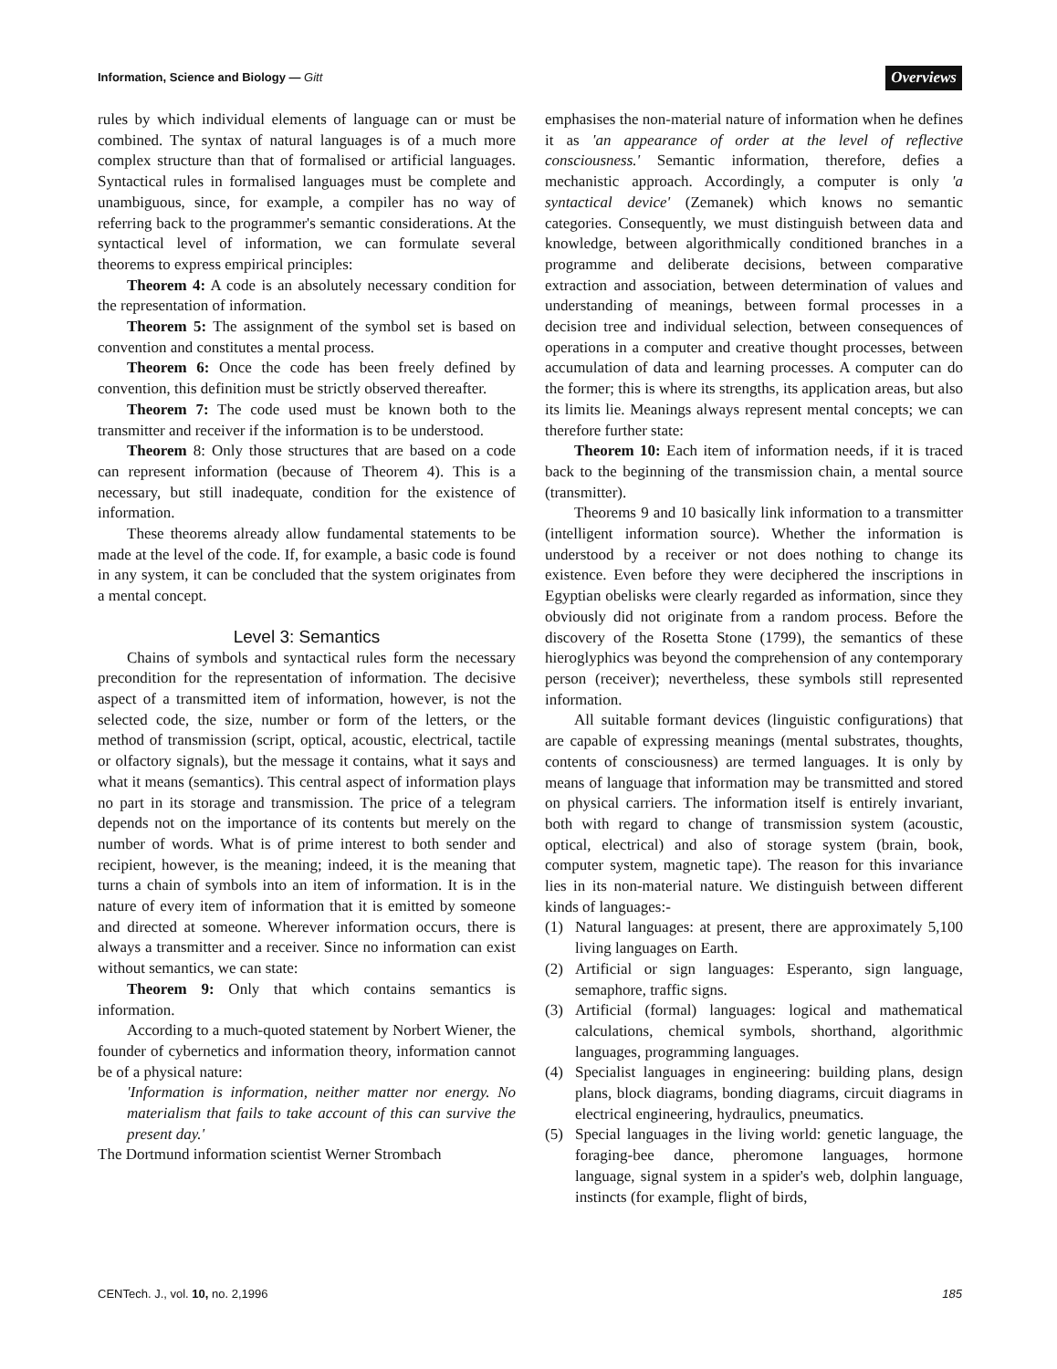Information, Science and Biology — Gitt Overviews
rules by which individual elements of language can or must be combined. The syntax of natural languages is of a much more complex structure than that of formalised or artificial languages. Syntactical rules in formalised languages must be complete and unambiguous, since, for example, a compiler has no way of referring back to the programmer's semantic considerations. At the syntactical level of information, we can formulate several theorems to express empirical principles:
Theorem 4: A code is an absolutely necessary condition for the representation of information.
Theorem 5: The assignment of the symbol set is based on convention and constitutes a mental process.
Theorem 6: Once the code has been freely defined by convention, this definition must be strictly observed thereafter.
Theorem 7: The code used must be known both to the transmitter and receiver if the information is to be understood.
Theorem 8: Only those structures that are based on a code can represent information (because of Theorem 4). This is a necessary, but still inadequate, condition for the existence of information.
These theorems already allow fundamental statements to be made at the level of the code. If, for example, a basic code is found in any system, it can be concluded that the system originates from a mental concept.
Level 3: Semantics
Chains of symbols and syntactical rules form the necessary precondition for the representation of information. The decisive aspect of a transmitted item of information, however, is not the selected code, the size, number or form of the letters, or the method of transmission (script, optical, acoustic, electrical, tactile or olfactory signals), but the message it contains, what it says and what it means (semantics). This central aspect of information plays no part in its storage and transmission. The price of a telegram depends not on the importance of its contents but merely on the number of words. What is of prime interest to both sender and recipient, however, is the meaning; indeed, it is the meaning that turns a chain of symbols into an item of information. It is in the nature of every item of information that it is emitted by someone and directed at someone. Wherever information occurs, there is always a transmitter and a receiver. Since no information can exist without semantics, we can state:
Theorem 9: Only that which contains semantics is information.
According to a much-quoted statement by Norbert Wiener, the founder of cybernetics and information theory, information cannot be of a physical nature:
'Information is information, neither matter nor energy. No materialism that fails to take account of this can survive the present day.'
The Dortmund information scientist Werner Strombach
emphasises the non-material nature of information when he defines it as 'an appearance of order at the level of reflective consciousness.' Semantic information, therefore, defies a mechanistic approach. Accordingly, a computer is only 'a syntactical device' (Zemanek) which knows no semantic categories. Consequently, we must distinguish between data and knowledge, between algorithmically conditioned branches in a programme and deliberate decisions, between comparative extraction and association, between determination of values and understanding of meanings, between formal processes in a decision tree and individual selection, between consequences of operations in a computer and creative thought processes, between accumulation of data and learning processes. A computer can do the former; this is where its strengths, its application areas, but also its limits lie. Meanings always represent mental concepts; we can therefore further state:
Theorem 10: Each item of information needs, if it is traced back to the beginning of the transmission chain, a mental source (transmitter).
Theorems 9 and 10 basically link information to a transmitter (intelligent information source). Whether the information is understood by a receiver or not does nothing to change its existence. Even before they were deciphered the inscriptions in Egyptian obelisks were clearly regarded as information, since they obviously did not originate from a random process. Before the discovery of the Rosetta Stone (1799), the semantics of these hieroglyphics was beyond the comprehension of any contemporary person (receiver); nevertheless, these symbols still represented information.
All suitable formant devices (linguistic configurations) that are capable of expressing meanings (mental substrates, thoughts, contents of consciousness) are termed languages. It is only by means of language that information may be transmitted and stored on physical carriers. The information itself is entirely invariant, both with regard to change of transmission system (acoustic, optical, electrical) and also of storage system (brain, book, computer system, magnetic tape). The reason for this invariance lies in its non-material nature. We distinguish between different kinds of languages:-
(1) Natural languages: at present, there are approximately 5,100 living languages on Earth.
(2) Artificial or sign languages: Esperanto, sign language, semaphore, traffic signs.
(3) Artificial (formal) languages: logical and mathematical calculations, chemical symbols, shorthand, algorithmic languages, programming languages.
(4) Specialist languages in engineering: building plans, design plans, block diagrams, bonding diagrams, circuit diagrams in electrical engineering, hydraulics, pneumatics.
(5) Special languages in the living world: genetic language, the foraging-bee dance, pheromone languages, hormone language, signal system in a spider's web, dolphin language, instincts (for example, flight of birds,
CENTech. J., vol. 10, no. 2,1996 185